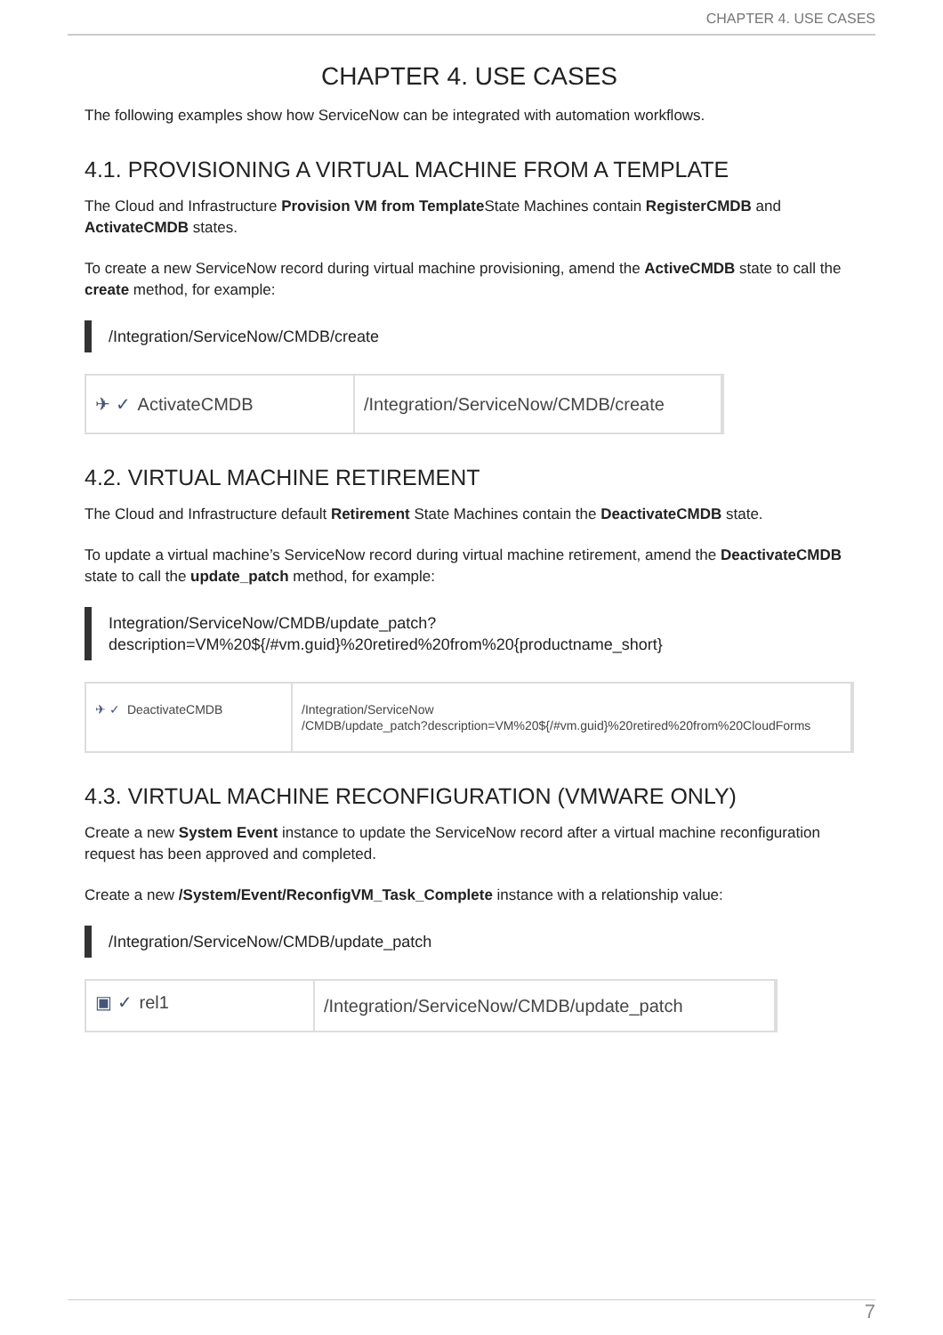CHAPTER 4. USE CASES
CHAPTER 4. USE CASES
The following examples show how ServiceNow can be integrated with automation workflows.
4.1. PROVISIONING A VIRTUAL MACHINE FROM A TEMPLATE
The Cloud and Infrastructure Provision VM from Template State Machines contain RegisterCMDB and ActivateCMDB states.
To create a new ServiceNow record during virtual machine provisioning, amend the ActiveCMDB state to call the create method, for example:
/Integration/ServiceNow/CMDB/create
✈ ✓ ActivateCMDB /Integration/ServiceNow/CMDB/create
4.2. VIRTUAL MACHINE RETIREMENT
The Cloud and Infrastructure default Retirement State Machines contain the DeactivateCMDB state.
To update a virtual machine’s ServiceNow record during virtual machine retirement, amend the DeactivateCMDB state to call the update_patch method, for example:
Integration/ServiceNow/CMDB/update_patch?
description=VM%20${/#vm.guid}%20retired%20from%20{productname_short}
✈ ✓ DeactivateCMDB /Integration/ServiceNow
/CMDB/update_patch?description=VM%20${/#vm.guid}%20retired%20from%20CloudForms
4.3. VIRTUAL MACHINE RECONFIGURATION (VMWARE ONLY)
Create a new System Event instance to update the ServiceNow record after a virtual machine reconfiguration request has been approved and completed.
Create a new /System/Event/ReconfigVM_Task_Complete instance with a relationship value:
/Integration/ServiceNow/CMDB/update_patch
▣ ✓ rel1
/Integration/ServiceNow/CMDB/update_patch
7